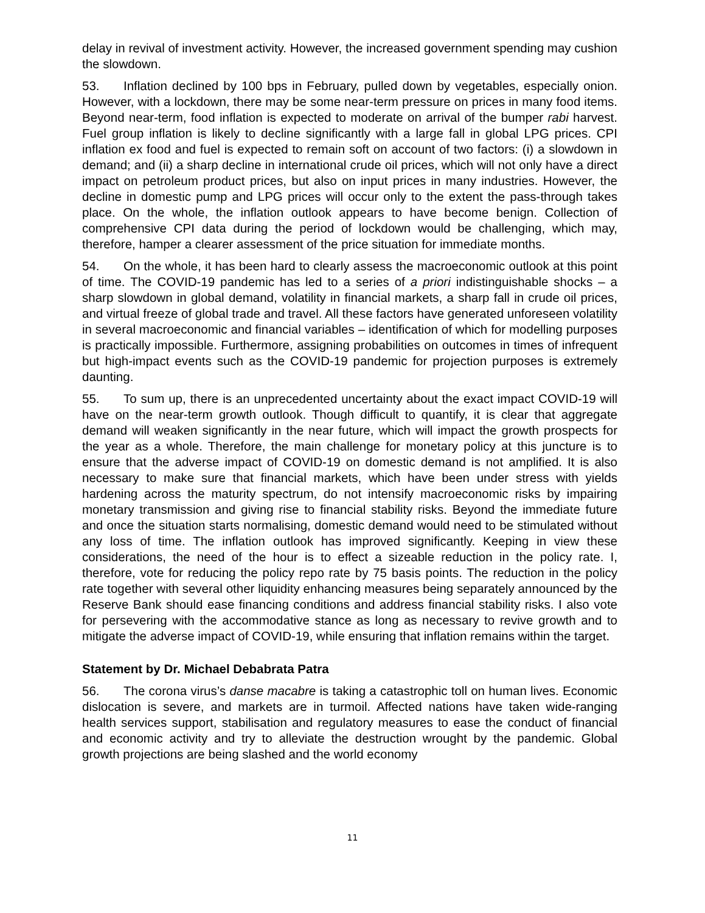delay in revival of investment activity. However, the increased government spending may cushion the slowdown.
53. Inflation declined by 100 bps in February, pulled down by vegetables, especially onion. However, with a lockdown, there may be some near-term pressure on prices in many food items. Beyond near-term, food inflation is expected to moderate on arrival of the bumper rabi harvest. Fuel group inflation is likely to decline significantly with a large fall in global LPG prices. CPI inflation ex food and fuel is expected to remain soft on account of two factors: (i) a slowdown in demand; and (ii) a sharp decline in international crude oil prices, which will not only have a direct impact on petroleum product prices, but also on input prices in many industries. However, the decline in domestic pump and LPG prices will occur only to the extent the pass-through takes place. On the whole, the inflation outlook appears to have become benign. Collection of comprehensive CPI data during the period of lockdown would be challenging, which may, therefore, hamper a clearer assessment of the price situation for immediate months.
54. On the whole, it has been hard to clearly assess the macroeconomic outlook at this point of time. The COVID-19 pandemic has led to a series of a priori indistinguishable shocks – a sharp slowdown in global demand, volatility in financial markets, a sharp fall in crude oil prices, and virtual freeze of global trade and travel. All these factors have generated unforeseen volatility in several macroeconomic and financial variables – identification of which for modelling purposes is practically impossible. Furthermore, assigning probabilities on outcomes in times of infrequent but high-impact events such as the COVID-19 pandemic for projection purposes is extremely daunting.
55. To sum up, there is an unprecedented uncertainty about the exact impact COVID-19 will have on the near-term growth outlook. Though difficult to quantify, it is clear that aggregate demand will weaken significantly in the near future, which will impact the growth prospects for the year as a whole. Therefore, the main challenge for monetary policy at this juncture is to ensure that the adverse impact of COVID-19 on domestic demand is not amplified. It is also necessary to make sure that financial markets, which have been under stress with yields hardening across the maturity spectrum, do not intensify macroeconomic risks by impairing monetary transmission and giving rise to financial stability risks. Beyond the immediate future and once the situation starts normalising, domestic demand would need to be stimulated without any loss of time. The inflation outlook has improved significantly. Keeping in view these considerations, the need of the hour is to effect a sizeable reduction in the policy rate. I, therefore, vote for reducing the policy repo rate by 75 basis points. The reduction in the policy rate together with several other liquidity enhancing measures being separately announced by the Reserve Bank should ease financing conditions and address financial stability risks. I also vote for persevering with the accommodative stance as long as necessary to revive growth and to mitigate the adverse impact of COVID-19, while ensuring that inflation remains within the target.
Statement by Dr. Michael Debabrata Patra
56. The corona virus’s danse macabre is taking a catastrophic toll on human lives. Economic dislocation is severe, and markets are in turmoil. Affected nations have taken wide-ranging health services support, stabilisation and regulatory measures to ease the conduct of financial and economic activity and try to alleviate the destruction wrought by the pandemic. Global growth projections are being slashed and the world economy
11